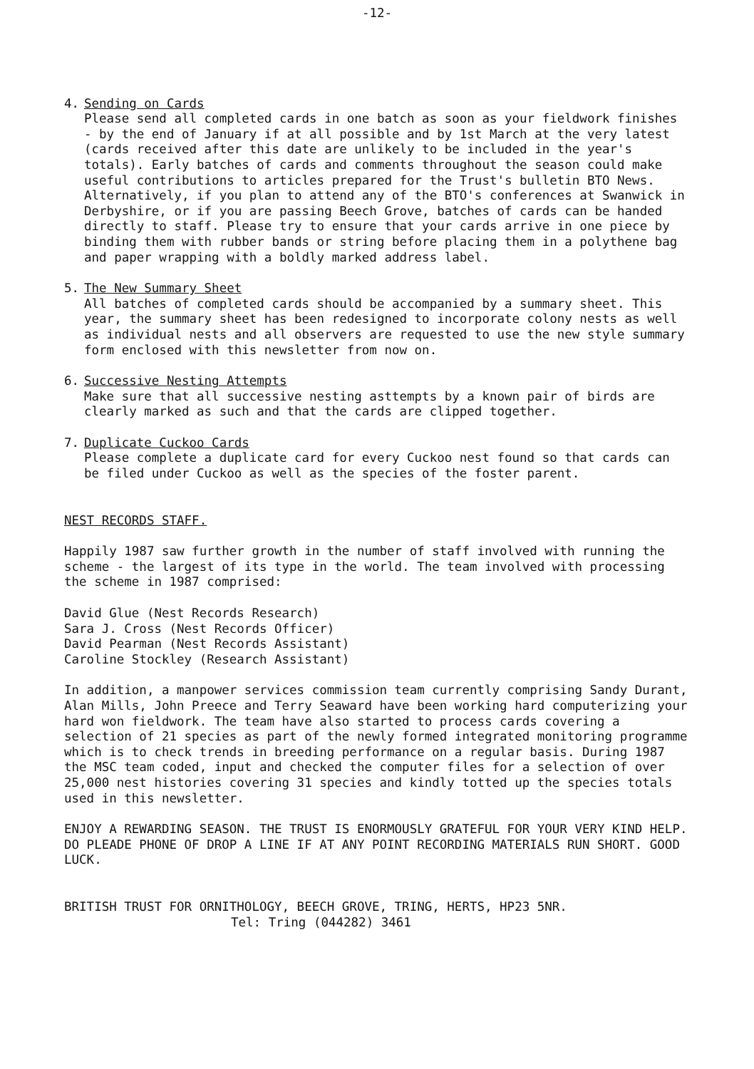-12-
4. Sending on Cards
Please send all completed cards in one batch as soon as your fieldwork finishes - by the end of January if at all possible and by 1st March at the very latest (cards received after this date are unlikely to be included in the year's totals). Early batches of cards and comments throughout the season could make useful contributions to articles prepared for the Trust's bulletin BTO News. Alternatively, if you plan to attend any of the BTO's conferences at Swanwick in Derbyshire, or if you are passing Beech Grove, batches of cards can be handed directly to staff. Please try to ensure that your cards arrive in one piece by binding them with rubber bands or string before placing them in a polythene bag and paper wrapping with a boldly marked address label.
5. The New Summary Sheet
All batches of completed cards should be accompanied by a summary sheet. This year, the summary sheet has been redesigned to incorporate colony nests as well as individual nests and all observers are requested to use the new style summary form enclosed with this newsletter from now on.
6. Successive Nesting Attempts
Make sure that all successive nesting asttempts by a known pair of birds are clearly marked as such and that the cards are clipped together.
7. Duplicate Cuckoo Cards
Please complete a duplicate card for every Cuckoo nest found so that cards can be filed under Cuckoo as well as the species of the foster parent.
NEST RECORDS STAFF.
Happily 1987 saw further growth in the number of staff involved with running the scheme - the largest of its type in the world. The team involved with processing the scheme in 1987 comprised:
David Glue (Nest Records Research)
Sara J. Cross (Nest Records Officer)
David Pearman (Nest Records Assistant)
Caroline Stockley (Research Assistant)
In addition, a manpower services commission team currently comprising Sandy Durant, Alan Mills, John Preece and Terry Seaward have been working hard computerizing your hard won fieldwork. The team have also started to process cards covering a selection of 21 species as part of the newly formed integrated monitoring programme which is to check trends in breeding performance on a regular basis. During 1987 the MSC team coded, input and checked the computer files for a selection of over 25,000 nest histories covering 31 species and kindly totted up the species totals used in this newsletter.
ENJOY A REWARDING SEASON. THE TRUST IS ENORMOUSLY GRATEFUL FOR YOUR VERY KIND HELP. DO PLEADE PHONE OF DROP A LINE IF AT ANY POINT RECORDING MATERIALS RUN SHORT. GOOD LUCK.
BRITISH TRUST FOR ORNITHOLOGY, BEECH GROVE, TRING, HERTS, HP23 5NR.
Tel: Tring (044282) 3461